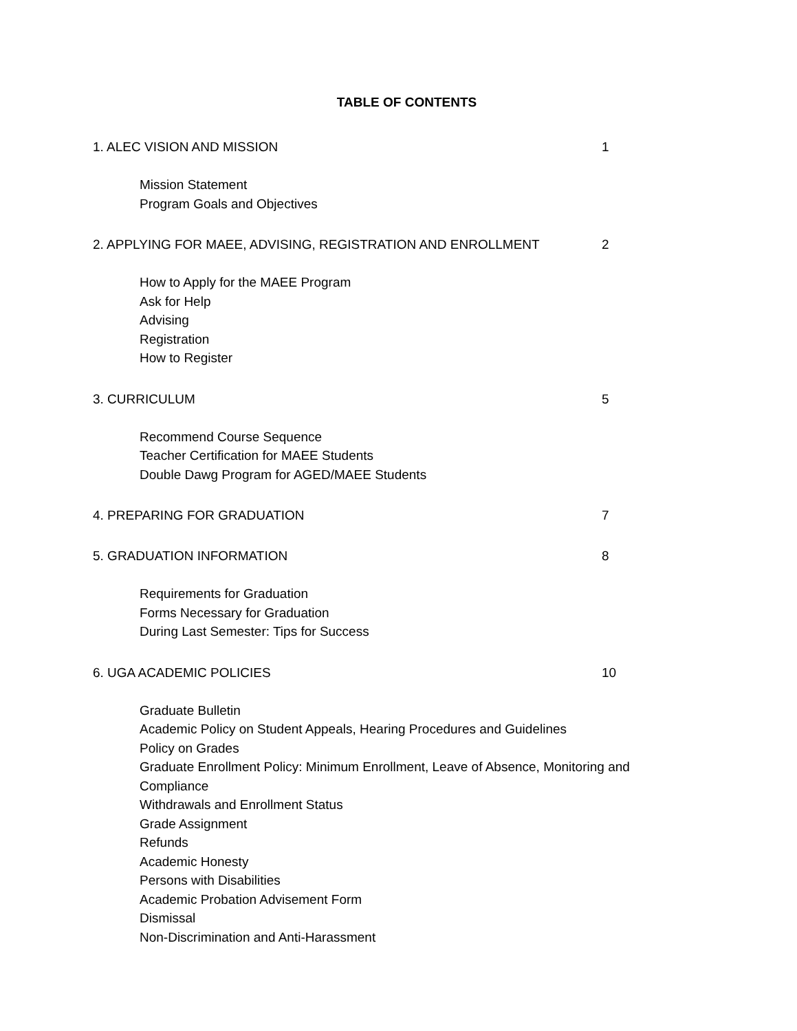TABLE OF CONTENTS
1. ALEC VISION AND MISSION 1
Mission Statement
Program Goals and Objectives
2. APPLYING FOR MAEE, ADVISING, REGISTRATION AND ENROLLMENT 2
How to Apply for the MAEE Program
Ask for Help
Advising
Registration
How to Register
3. CURRICULUM 5
Recommend Course Sequence
Teacher Certification for MAEE Students
Double Dawg Program for AGED/MAEE Students
4. PREPARING FOR GRADUATION 7
5. GRADUATION INFORMATION 8
Requirements for Graduation
Forms Necessary for Graduation
During Last Semester: Tips for Success
6. UGA ACADEMIC POLICIES 10
Graduate Bulletin
Academic Policy on Student Appeals, Hearing Procedures and Guidelines
Policy on Grades
Graduate Enrollment Policy: Minimum Enrollment, Leave of Absence, Monitoring and Compliance
Withdrawals and Enrollment Status
Grade Assignment
Refunds
Academic Honesty
Persons with Disabilities
Academic Probation Advisement Form
Dismissal
Non-Discrimination and Anti-Harassment